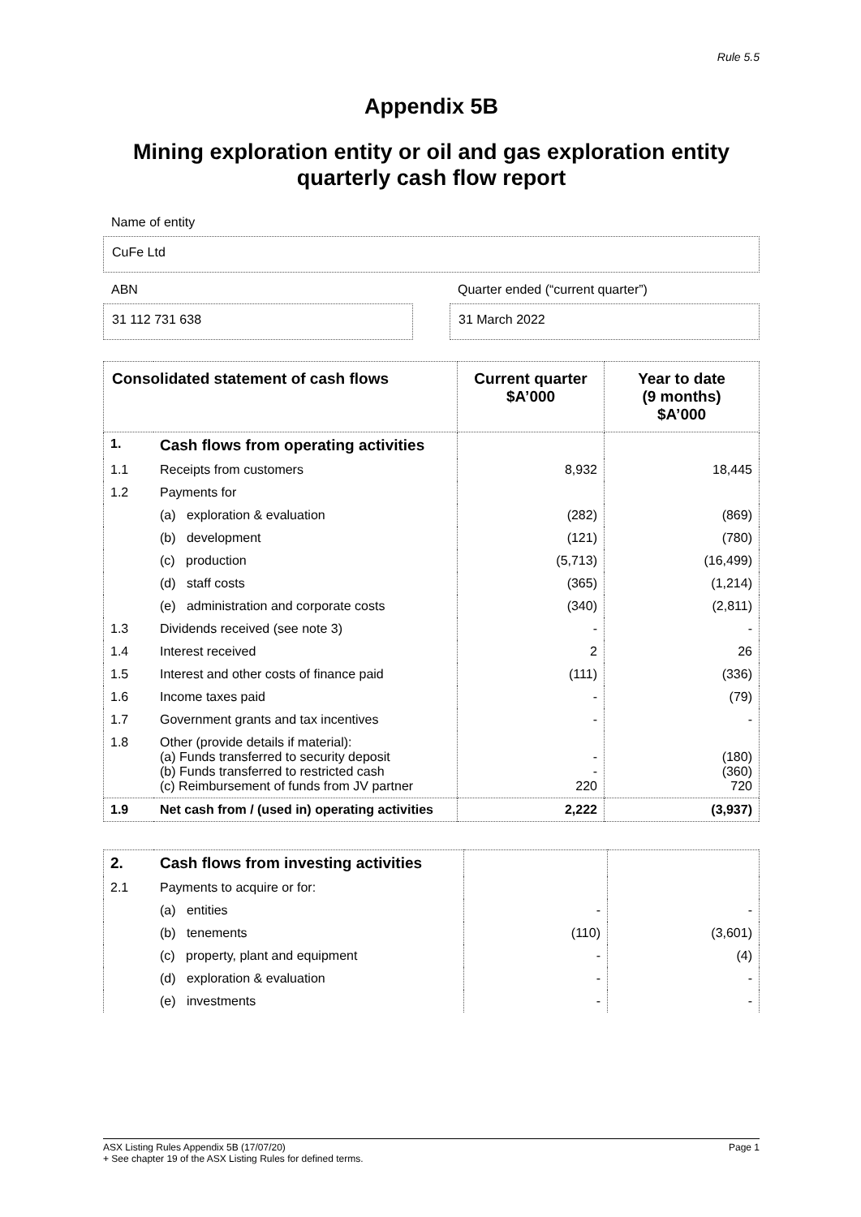Rule 5.5
Appendix 5B
Mining exploration entity or oil and gas exploration entity
quarterly cash flow report
Name of entity
CuFe Ltd
ABN
31 112 731 638
Quarter ended (“current quarter”)
31 March 2022
| Consolidated statement of cash flows | | Current quarter $A’000 | Year to date (9 months) $A’000 |
| --- | --- | --- | --- |
| 1. | Cash flows from operating activities | | |
| 1.1 | Receipts from customers | 8,932 | 18,445 |
| 1.2 | Payments for | | |
| | (a) exploration & evaluation | (282) | (869) |
| | (b) development | (121) | (780) |
| | (c) production | (5,713) | (16,499) |
| | (d) staff costs | (365) | (1,214) |
| | (e) administration and corporate costs | (340) | (2,811) |
| 1.3 | Dividends received (see note 3) | - | - |
| 1.4 | Interest received | 2 | 26 |
| 1.5 | Interest and other costs of finance paid | (111) | (336) |
| 1.6 | Income taxes paid | - | (79) |
| 1.7 | Government grants and tax incentives | - | - |
| 1.8 | Other (provide details if material): (a) Funds transferred to security deposit (b) Funds transferred to restricted cash (c) Reimbursement of funds from JV partner | - - 220 | (180) (360) 720 |
| 1.9 | Net cash from / (used in) operating activities | 2,222 | (3,937) |
| 2. | Cash flows from investing activities | | |
| 2.1 | Payments to acquire or for: | | |
| | (a) entities | - | - |
| | (b) tenements | (110) | (3,601) |
| | (c) property, plant and equipment | - | (4) |
| | (d) exploration & evaluation | - | - |
| | (e) investments | - | - |
ASX Listing Rules Appendix 5B (17/07/20) Page 1
+ See chapter 19 of the ASX Listing Rules for defined terms.